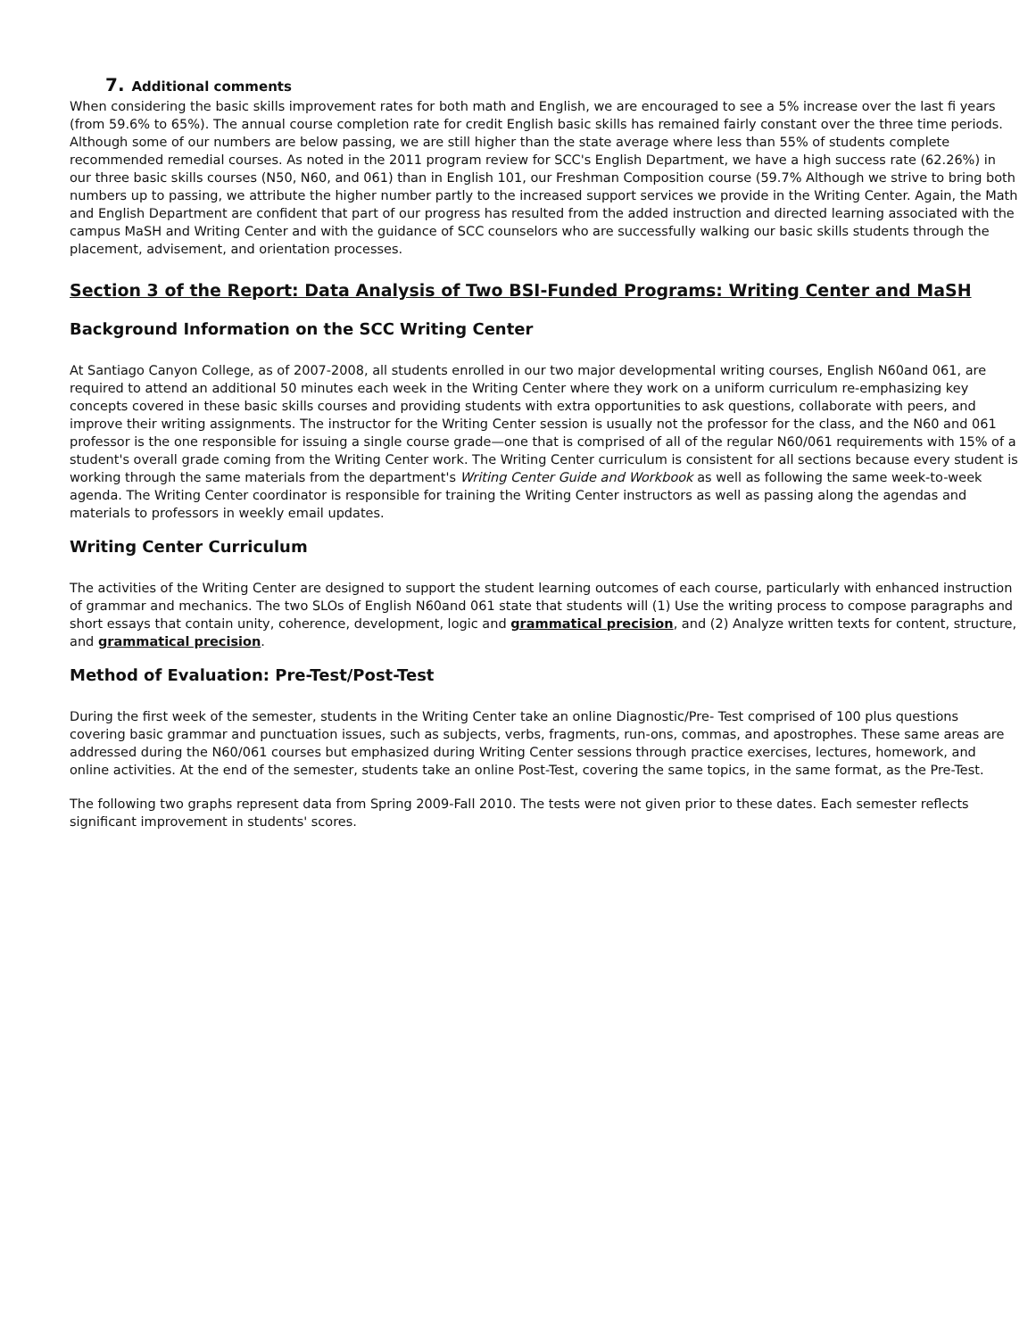7. Additional comments
When considering the basic skills improvement rates for both math and English, we are encouraged to see a 5% increase over the last fi years (from 59.6% to 65%). The annual course completion rate for credit English basic skills has remained fairly constant over the three time periods. Although some of our numbers are below passing, we are still higher than the state average where less than 55% of students complete recommended remedial courses. As noted in the 2011 program review for SCC's English Department, we have a high success rate (62.26%) in our three basic skills courses (N50, N60, and 061) than in English 101, our Freshman Composition course (59.7% Although we strive to bring both numbers up to passing, we attribute the higher number partly to the increased support services we provide in the Writing Center. Again, the Math and English Department are confident that part of our progress has resulted from the added instruction and directed learning associated with the campus MaSH and Writing Center and with the guidance of SCC counselors who are successfully walking our basic skills students through the placement, advisement, and orientation processes.
Section 3 of the Report: Data Analysis of Two BSI-Funded Programs: Writing Center and MaSH
Background Information on the SCC Writing Center
At Santiago Canyon College, as of 2007-2008, all students enrolled in our two major developmental writing courses, English N60and 061, are required to attend an additional 50 minutes each week in the Writing Center where they work on a uniform curriculum re-emphasizing key concepts covered in these basic skills courses and providing students with extra opportunities to ask questions, collaborate with peers, and improve their writing assignments. The instructor for the Writing Center session is usually not the professor for the class, and the N60 and 061 professor is the one responsible for issuing a single course grade—one that is comprised of all of the regular N60/061 requirements with 15% of a student's overall grade coming from the Writing Center work. The Writing Center curriculum is consistent for all sections because every student is working through the same materials from the department's Writing Center Guide and Workbook as well as following the same week-to-week agenda. The Writing Center coordinator is responsible for training the Writing Center instructors as well as passing along the agendas and materials to professors in weekly email updates.
Writing Center Curriculum
The activities of the Writing Center are designed to support the student learning outcomes of each course, particularly with enhanced instruction of grammar and mechanics. The two SLOs of English N60and 061 state that students will (1) Use the writing process to compose paragraphs and short essays that contain unity, coherence, development, logic and grammatical precision, and (2) Analyze written texts for content, structure, and grammatical precision.
Method of Evaluation: Pre-Test/Post-Test
During the first week of the semester, students in the Writing Center take an online Diagnostic/Pre- Test comprised of 100 plus questions covering basic grammar and punctuation issues, such as subjects, verbs, fragments, run-ons, commas, and apostrophes. These same areas are addressed during the N60/061 courses but emphasized during Writing Center sessions through practice exercises, lectures, homework, and online activities. At the end of the semester, students take an online Post-Test, covering the same topics, in the same format, as the Pre-Test.
The following two graphs represent data from Spring 2009-Fall 2010. The tests were not given prior to these dates. Each semester reflects significant improvement in students' scores.